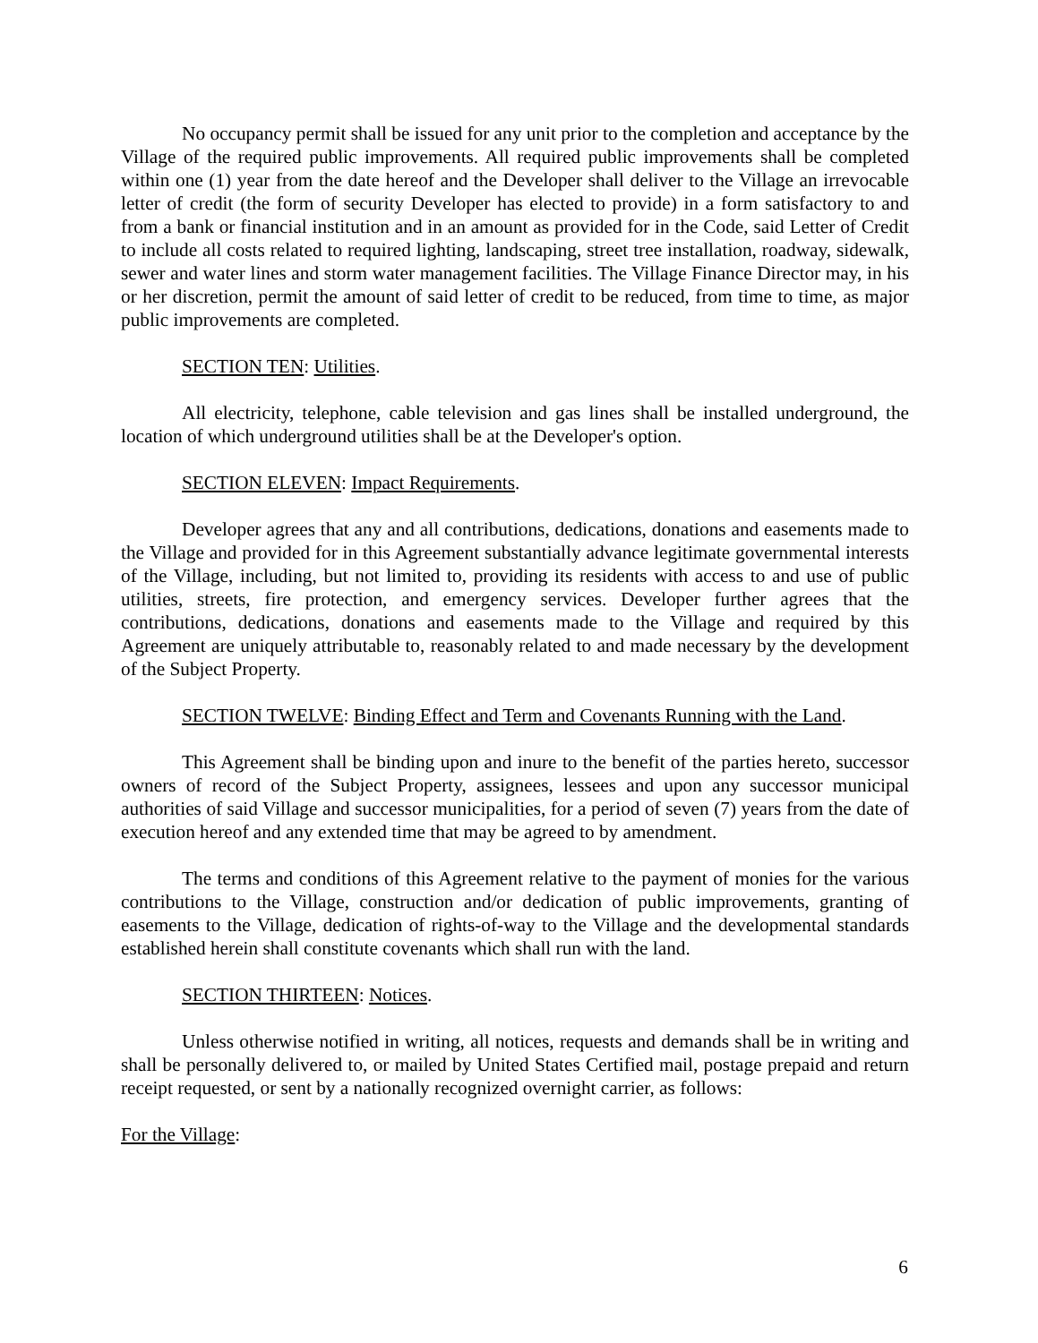No occupancy permit shall be issued for any unit prior to the completion and acceptance by the Village of the required public improvements. All required public improvements shall be completed within one (1) year from the date hereof and the Developer shall deliver to the Village an irrevocable letter of credit (the form of security Developer has elected to provide) in a form satisfactory to and from a bank or financial institution and in an amount as provided for in the Code, said Letter of Credit to include all costs related to required lighting, landscaping, street tree installation, roadway, sidewalk, sewer and water lines and storm water management facilities. The Village Finance Director may, in his or her discretion, permit the amount of said letter of credit to be reduced, from time to time, as major public improvements are completed.
SECTION TEN: Utilities.
All electricity, telephone, cable television and gas lines shall be installed underground, the location of which underground utilities shall be at the Developer's option.
SECTION ELEVEN: Impact Requirements.
Developer agrees that any and all contributions, dedications, donations and easements made to the Village and provided for in this Agreement substantially advance legitimate governmental interests of the Village, including, but not limited to, providing its residents with access to and use of public utilities, streets, fire protection, and emergency services. Developer further agrees that the contributions, dedications, donations and easements made to the Village and required by this Agreement are uniquely attributable to, reasonably related to and made necessary by the development of the Subject Property.
SECTION TWELVE: Binding Effect and Term and Covenants Running with the Land.
This Agreement shall be binding upon and inure to the benefit of the parties hereto, successor owners of record of the Subject Property, assignees, lessees and upon any successor municipal authorities of said Village and successor municipalities, for a period of seven (7) years from the date of execution hereof and any extended time that may be agreed to by amendment.
The terms and conditions of this Agreement relative to the payment of monies for the various contributions to the Village, construction and/or dedication of public improvements, granting of easements to the Village, dedication of rights-of-way to the Village and the developmental standards established herein shall constitute covenants which shall run with the land.
SECTION THIRTEEN: Notices.
Unless otherwise notified in writing, all notices, requests and demands shall be in writing and shall be personally delivered to, or mailed by United States Certified mail, postage prepaid and return receipt requested, or sent by a nationally recognized overnight carrier, as follows:
For the Village:
6